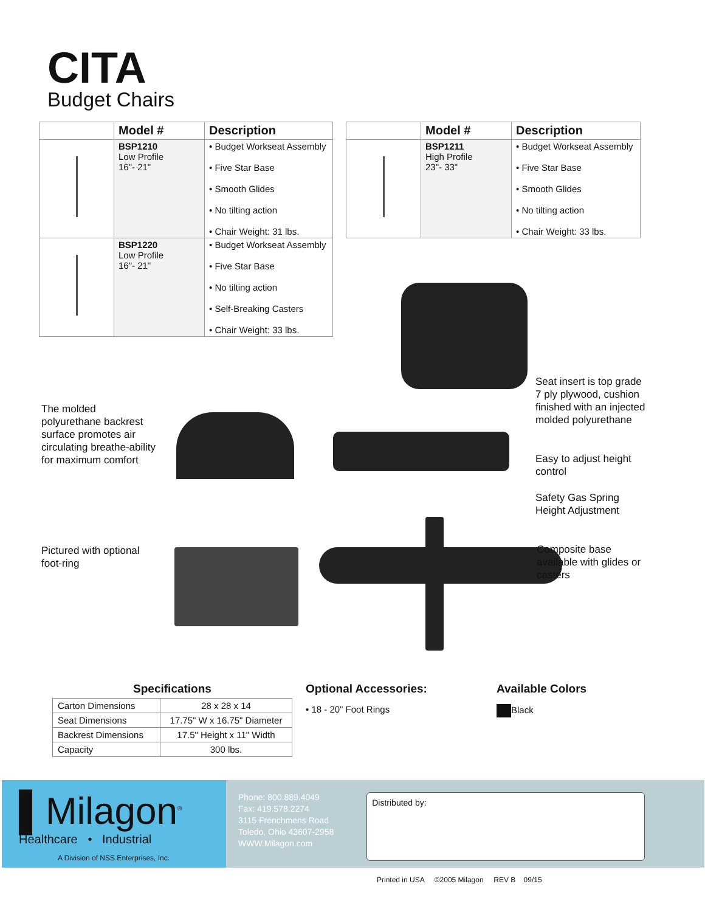CITA
Budget Chairs
| | Model # | Description |
| --- | --- | --- |
| | BSP1210 Low Profile 16"- 21" | • Budget Workseat Assembly • Five Star Base • Smooth Glides • No tilting action • Chair Weight: 31 lbs. |
| | BSP1220 Low Profile 16"- 21" | • Budget Workseat Assembly • Five Star Base • No tilting action • Self-Breaking Casters • Chair Weight: 33 lbs. |
| | Model # | Description |
| --- | --- | --- |
| | BSP1211 High Profile 23"- 33" | • Budget Workseat Assembly • Five Star Base • Smooth Glides • No tilting action • Chair Weight: 33 lbs. |
The molded
polyurethane backrest
surface promotes air
circulating breathe-ability
for maximum comfort
Pictured with optional
foot-ring
Seat insert is top grade
7 ply plywood, cushion
finished with an injected
molded polyurethane
Easy to adjust height
control
Safety Gas Spring
Height Adjustment
Composite base
available with glides or
casters
Specifications
| Carton Dimensions | 28 x 28 x 14 |
| Seat Dimensions | 17.75" W x 16.75" Diameter |
| Backrest Dimensions | 17.5" Height x 11" Width |
| Capacity | 300 lbs. |
Optional Accessories:
• 18 - 20" Foot Rings
Available Colors
Black
▌Milagon<sup>®</sup>
Healthcare • Industrial
A Division of NSS Enterprises, Inc.
Phone: 800.889.4049
Fax: 419.578.2274
3115 Frenchmens Road
Toledo, Ohio 43607-2958
WWW.Milagon.com
Distributed by:
Printed in USA ©2005 Milagon REV B 09/15